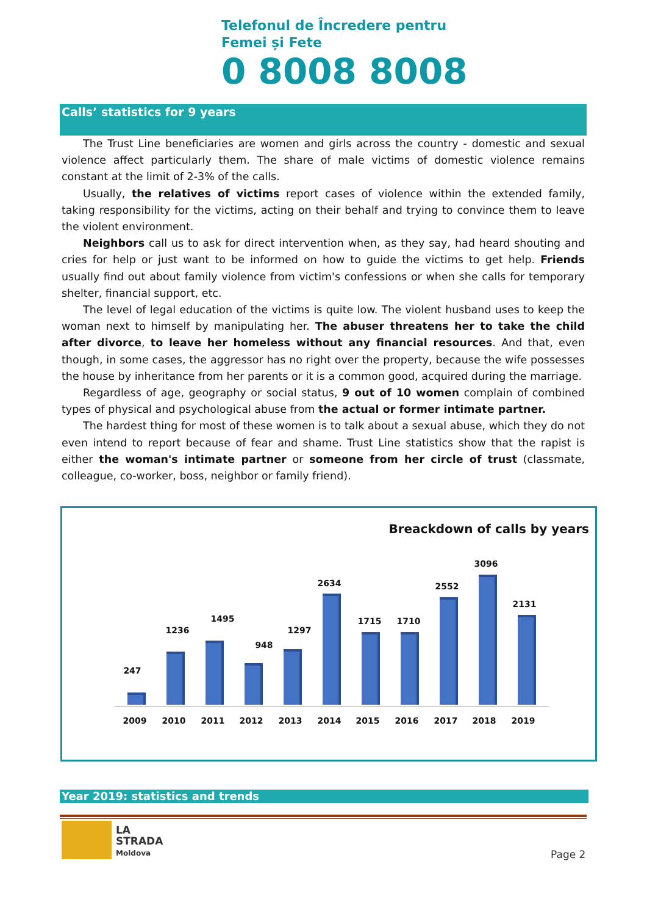Telefonul de Încredere pentru
Femei și Fete
0 8008 8008
Calls’ statistics for 9 years
The Trust Line beneficiaries are women and girls across the country - domestic and sexual violence affect particularly them. The share of male victims of domestic violence remains constant at the limit of 2-3% of the calls.
Usually, the relatives of victims report cases of violence within the extended family, taking responsibility for the victims, acting on their behalf and trying to convince them to leave the violent environment.
Neighbors call us to ask for direct intervention when, as they say, had heard shouting and cries for help or just want to be informed on how to guide the victims to get help. Friends usually find out about family violence from victim's confessions or when she calls for temporary shelter, financial support, etc.
The level of legal education of the victims is quite low. The violent husband uses to keep the woman next to himself by manipulating her. The abuser threatens her to take the child after divorce, to leave her homeless without any financial resources. And that, even though, in some cases, the aggressor has no right over the property, because the wife possesses the house by inheritance from her parents or it is a common good, acquired during the marriage.
Regardless of age, geography or social status, 9 out of 10 women complain of combined types of physical and psychological abuse from the actual or former intimate partner.
The hardest thing for most of these women is to talk about a sexual abuse, which they do not even intend to report because of fear and shame. Trust Line statistics show that the rapist is either the woman's intimate partner or someone from her circle of trust (classmate, colleague, co-worker, boss, neighbor or family friend).
Breackdown of calls by years
247
1236
1495
948
1297
2634
1715 1710
2552
3096
2131
2009 2010 2011 2012 2013 2014 2015 2016 2017 2018 2019
Year 2019: statistics and trends
LA
STRADA
Moldova
Page 2